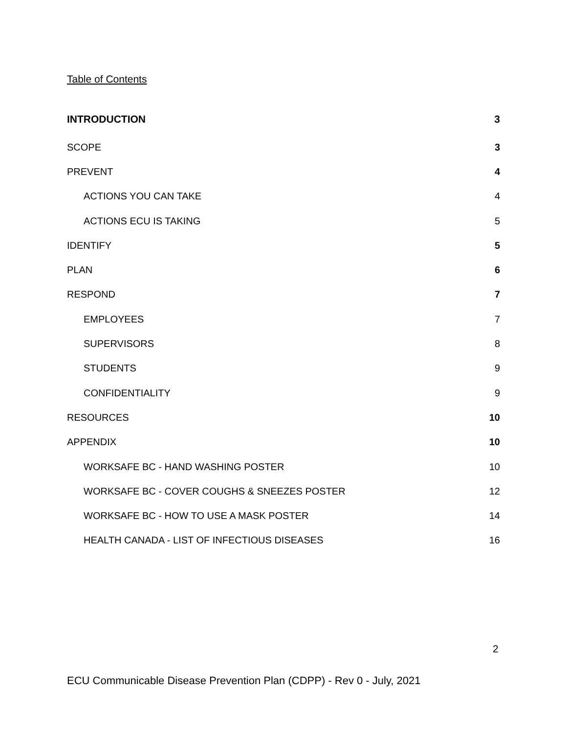Table of Contents
INTRODUCTION 3
SCOPE 3
PREVENT 4
ACTIONS YOU CAN TAKE 4
ACTIONS ECU IS TAKING 5
IDENTIFY 5
PLAN 6
RESPOND 7
EMPLOYEES 7
SUPERVISORS 8
STUDENTS 9
CONFIDENTIALITY 9
RESOURCES 10
APPENDIX 10
WORKSAFE BC - HAND WASHING POSTER 10
WORKSAFE BC - COVER COUGHS & SNEEZES POSTER 12
WORKSAFE BC - HOW TO USE A MASK POSTER 14
HEALTH CANADA - LIST OF INFECTIOUS DISEASES 16
2
ECU Communicable Disease Prevention Plan (CDPP) - Rev 0 - July, 2021